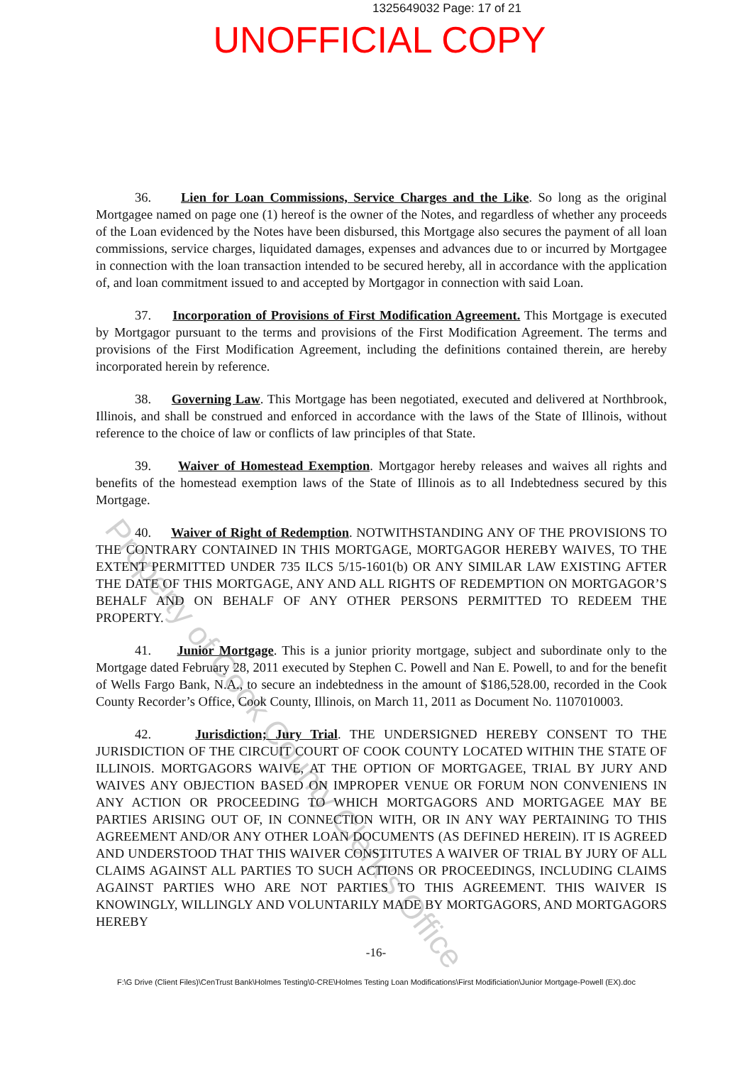1325649032 Page: 17 of 21
UNOFFICIAL COPY
36. Lien for Loan Commissions, Service Charges and the Like. So long as the original Mortgagee named on page one (1) hereof is the owner of the Notes, and regardless of whether any proceeds of the Loan evidenced by the Notes have been disbursed, this Mortgage also secures the payment of all loan commissions, service charges, liquidated damages, expenses and advances due to or incurred by Mortgagee in connection with the loan transaction intended to be secured hereby, all in accordance with the application of, and loan commitment issued to and accepted by Mortgagor in connection with said Loan.
37. Incorporation of Provisions of First Modification Agreement. This Mortgage is executed by Mortgagor pursuant to the terms and provisions of the First Modification Agreement. The terms and provisions of the First Modification Agreement, including the definitions contained therein, are hereby incorporated herein by reference.
38. Governing Law. This Mortgage has been negotiated, executed and delivered at Northbrook, Illinois, and shall be construed and enforced in accordance with the laws of the State of Illinois, without reference to the choice of law or conflicts of law principles of that State.
39. Waiver of Homestead Exemption. Mortgagor hereby releases and waives all rights and benefits of the homestead exemption laws of the State of Illinois as to all Indebtedness secured by this Mortgage.
40. Waiver of Right of Redemption. NOTWITHSTANDING ANY OF THE PROVISIONS TO THE CONTRARY CONTAINED IN THIS MORTGAGE, MORTGAGOR HEREBY WAIVES, TO THE EXTENT PERMITTED UNDER 735 ILCS 5/15-1601(b) OR ANY SIMILAR LAW EXISTING AFTER THE DATE OF THIS MORTGAGE, ANY AND ALL RIGHTS OF REDEMPTION ON MORTGAGOR’S BEHALF AND ON BEHALF OF ANY OTHER PERSONS PERMITTED TO REDEEM THE PROPERTY.
41. Junior Mortgage. This is a junior priority mortgage, subject and subordinate only to the Mortgage dated February 28, 2011 executed by Stephen C. Powell and Nan E. Powell, to and for the benefit of Wells Fargo Bank, N.A., to secure an indebtedness in the amount of $186,528.00, recorded in the Cook County Recorder’s Office, Cook County, Illinois, on March 11, 2011 as Document No. 1107010003.
42. Jurisdiction; Jury Trial. THE UNDERSIGNED HEREBY CONSENT TO THE JURISDICTION OF THE CIRCUIT COURT OF COOK COUNTY LOCATED WITHIN THE STATE OF ILLINOIS. MORTGAGORS WAIVE, AT THE OPTION OF MORTGAGEE, TRIAL BY JURY AND WAIVES ANY OBJECTION BASED ON IMPROPER VENUE OR FORUM NON CONVENIENS IN ANY ACTION OR PROCEEDING TO WHICH MORTGAGORS AND MORTGAGEE MAY BE PARTIES ARISING OUT OF, IN CONNECTION WITH, OR IN ANY WAY PERTAINING TO THIS AGREEMENT AND/OR ANY OTHER LOAN DOCUMENTS (AS DEFINED HEREIN). IT IS AGREED AND UNDERSTOOD THAT THIS WAIVER CONSTITUTES A WAIVER OF TRIAL BY JURY OF ALL CLAIMS AGAINST ALL PARTIES TO SUCH ACTIONS OR PROCEEDINGS, INCLUDING CLAIMS AGAINST PARTIES WHO ARE NOT PARTIES TO THIS AGREEMENT. THIS WAIVER IS KNOWINGLY, WILLINGLY AND VOLUNTARILY MADE BY MORTGAGORS, AND MORTGAGORS HEREBY
-16-
F:\G Drive (Client Files)\CenTrust Bank\Holmes Testing\0-CRE\Holmes Testing Loan Modifications\First Modificiation\Junior Mortgage-Powell (EX).doc
Property of Cook County Clerk's Office